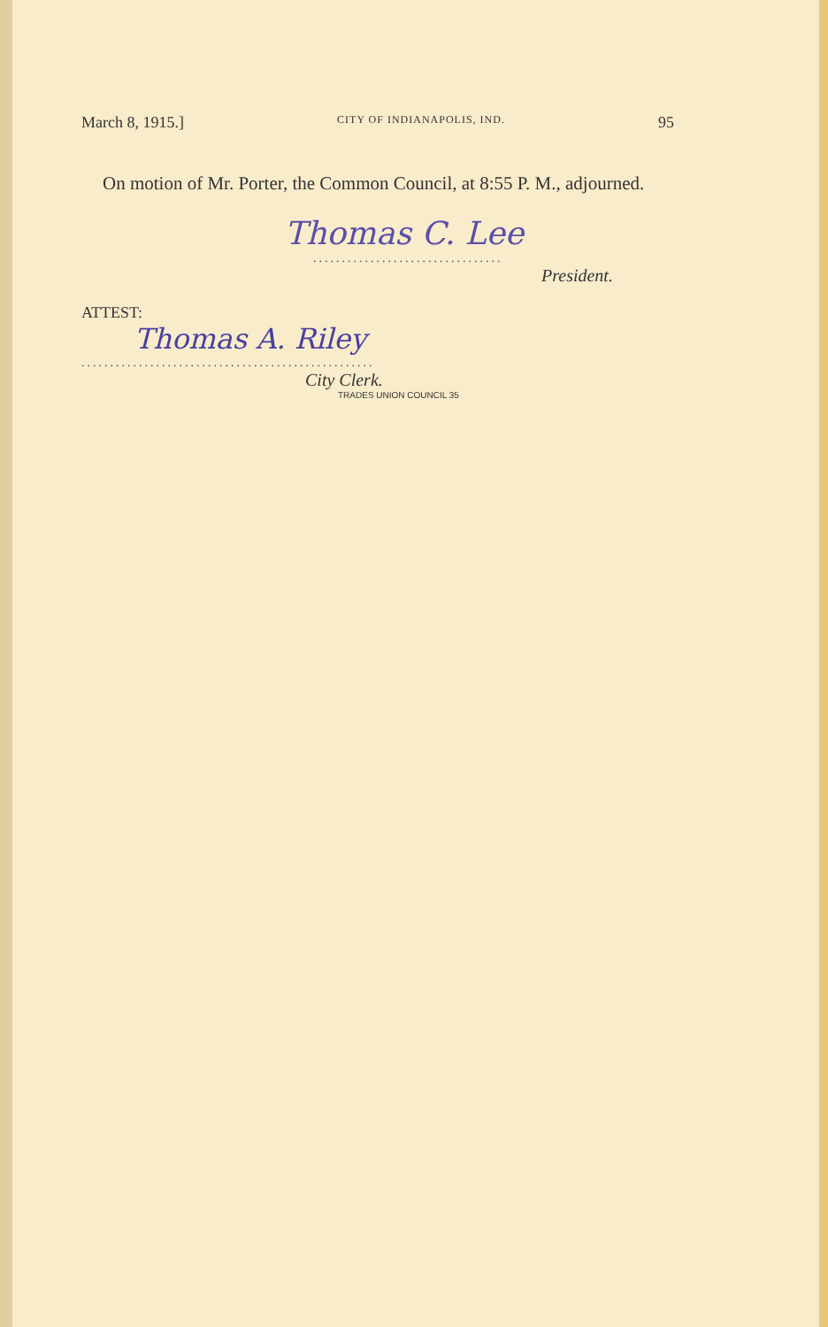March 8, 1915.] CITY OF INDIANAPOLIS, IND. 95
On motion of Mr. Porter, the Common Council, at 8:55 P. M., adjourned.
Thomas C. Lee
.................................
President.
ATTEST:
Thomas A. Riley
...................................................
City Clerk.
TRADES UNION COUNCIL 35